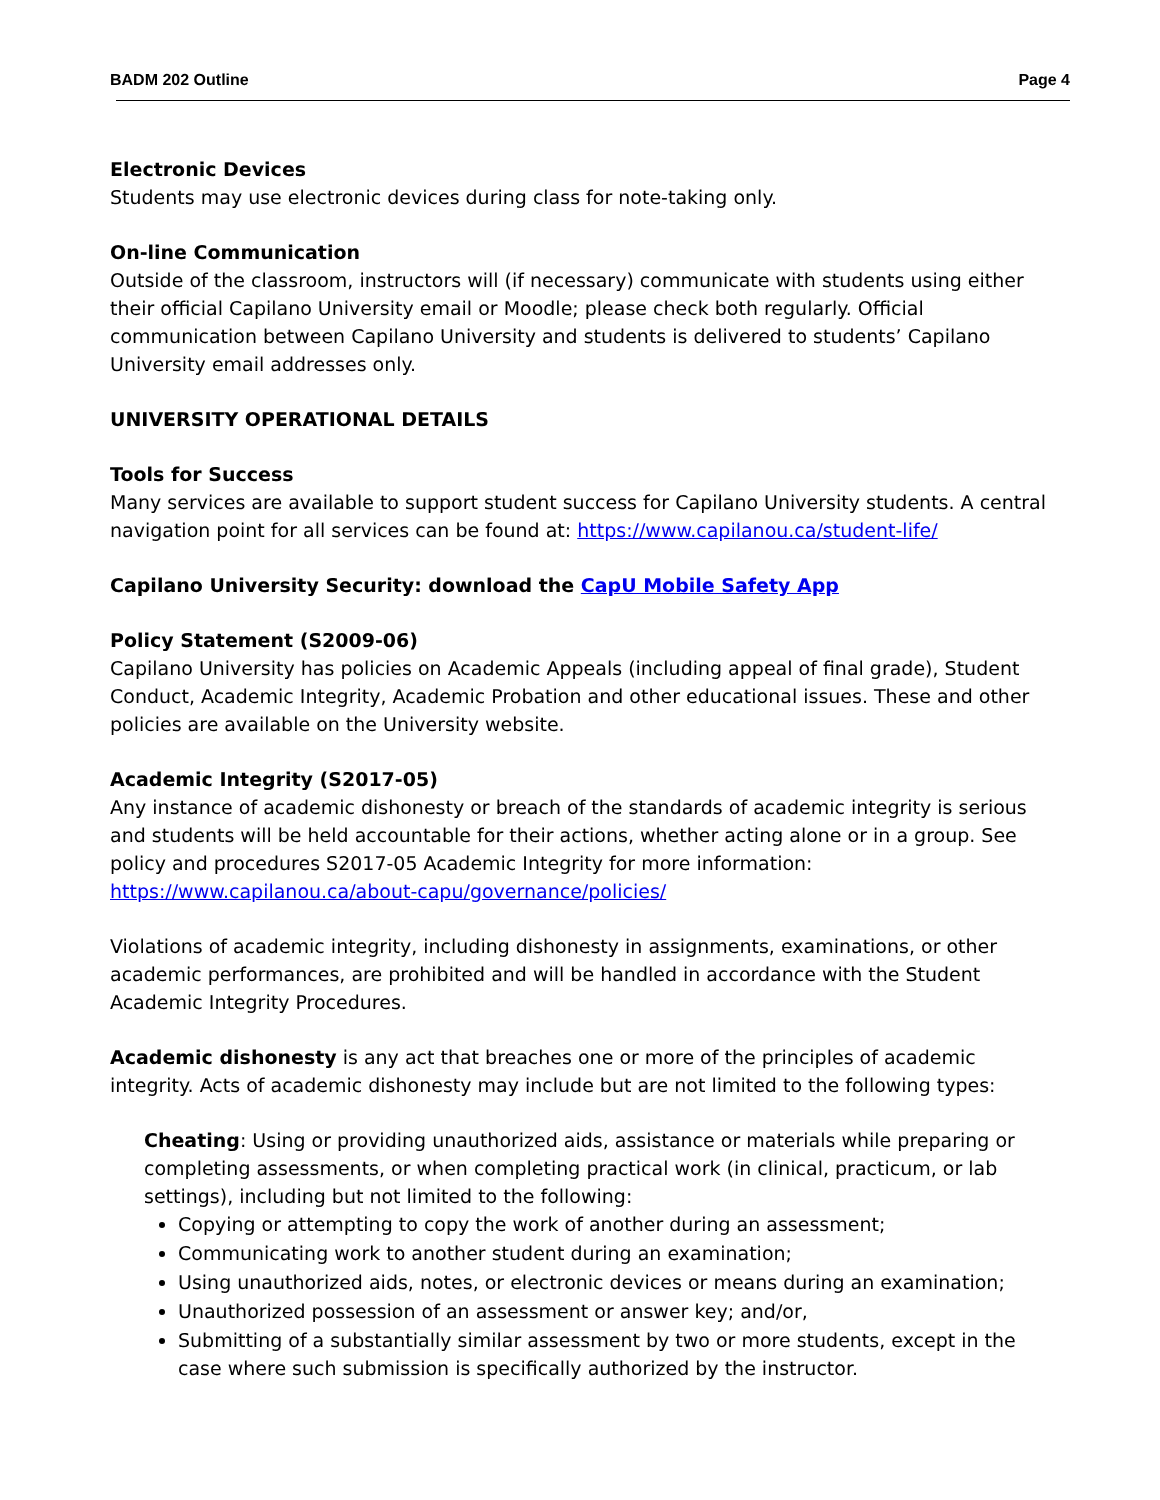BADM 202 Outline Page 4
Electronic Devices
Students may use electronic devices during class for note-taking only.
On-line Communication
Outside of the classroom, instructors will (if necessary) communicate with students using either their official Capilano University email or Moodle; please check both regularly. Official communication between Capilano University and students is delivered to students’ Capilano University email addresses only.
UNIVERSITY OPERATIONAL DETAILS
Tools for Success
Many services are available to support student success for Capilano University students. A central navigation point for all services can be found at: https://www.capilanou.ca/student-life/
Capilano University Security: download the CapU Mobile Safety App
Policy Statement (S2009-06)
Capilano University has policies on Academic Appeals (including appeal of final grade), Student Conduct, Academic Integrity, Academic Probation and other educational issues. These and other policies are available on the University website.
Academic Integrity (S2017-05)
Any instance of academic dishonesty or breach of the standards of academic integrity is serious and students will be held accountable for their actions, whether acting alone or in a group. See policy and procedures S2017-05 Academic Integrity for more information: https://www.capilanou.ca/about-capu/governance/policies/
Violations of academic integrity, including dishonesty in assignments, examinations, or other academic performances, are prohibited and will be handled in accordance with the Student Academic Integrity Procedures.
Academic dishonesty is any act that breaches one or more of the principles of academic integrity. Acts of academic dishonesty may include but are not limited to the following types:
Cheating: Using or providing unauthorized aids, assistance or materials while preparing or completing assessments, or when completing practical work (in clinical, practicum, or lab settings), including but not limited to the following:
Copying or attempting to copy the work of another during an assessment;
Communicating work to another student during an examination;
Using unauthorized aids, notes, or electronic devices or means during an examination;
Unauthorized possession of an assessment or answer key; and/or,
Submitting of a substantially similar assessment by two or more students, except in the case where such submission is specifically authorized by the instructor.